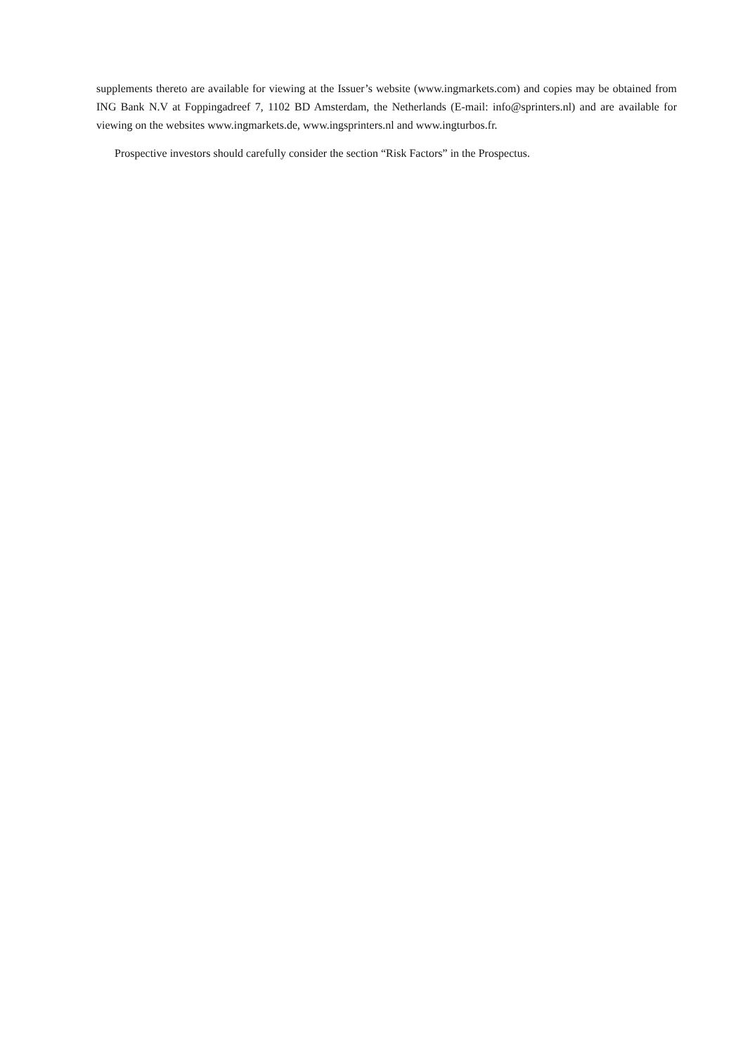supplements thereto are available for viewing at the Issuer’s website (www.ingmarkets.com) and copies may be obtained from ING Bank N.V at Foppingadreef 7, 1102 BD Amsterdam, the Netherlands (E-mail: info@sprinters.nl) and are available for viewing on the websites www.ingmarkets.de, www.ingsprinters.nl and www.ingturbos.fr.
Prospective investors should carefully consider the section “Risk Factors” in the Prospectus.